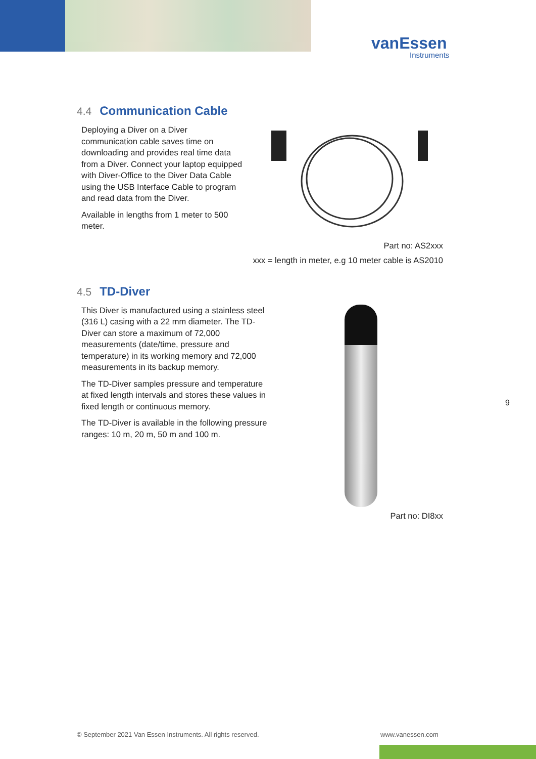vanEssen
Instruments
4.4 Communication Cable
Deploying a Diver on a Diver communication cable saves time on downloading and provides real time data from a Diver. Connect your laptop equipped with Diver-Office to the Diver Data Cable using the USB Interface Cable to program and read data from the Diver.
Available in lengths from 1 meter to 500 meter.
Part no: AS2xxx
xxx = length in meter, e.g 10 meter cable is AS2010
4.5 TD-Diver
This Diver is manufactured using a stainless steel (316 L) casing with a 22 mm diameter. The TD-Diver can store a maximum of 72,000 measurements (date/time, pressure and temperature) in its working memory and 72,000 measurements in its backup memory.
The TD-Diver samples pressure and temperature at fixed length intervals and stores these values in fixed length or continuous memory.
The TD-Diver is available in the following pressure ranges: 10 m, 20 m, 50 m and 100 m.
Part no: DI8xx
9
© September 2021 Van Essen Instruments. All rights reserved.
www.vanessen.com